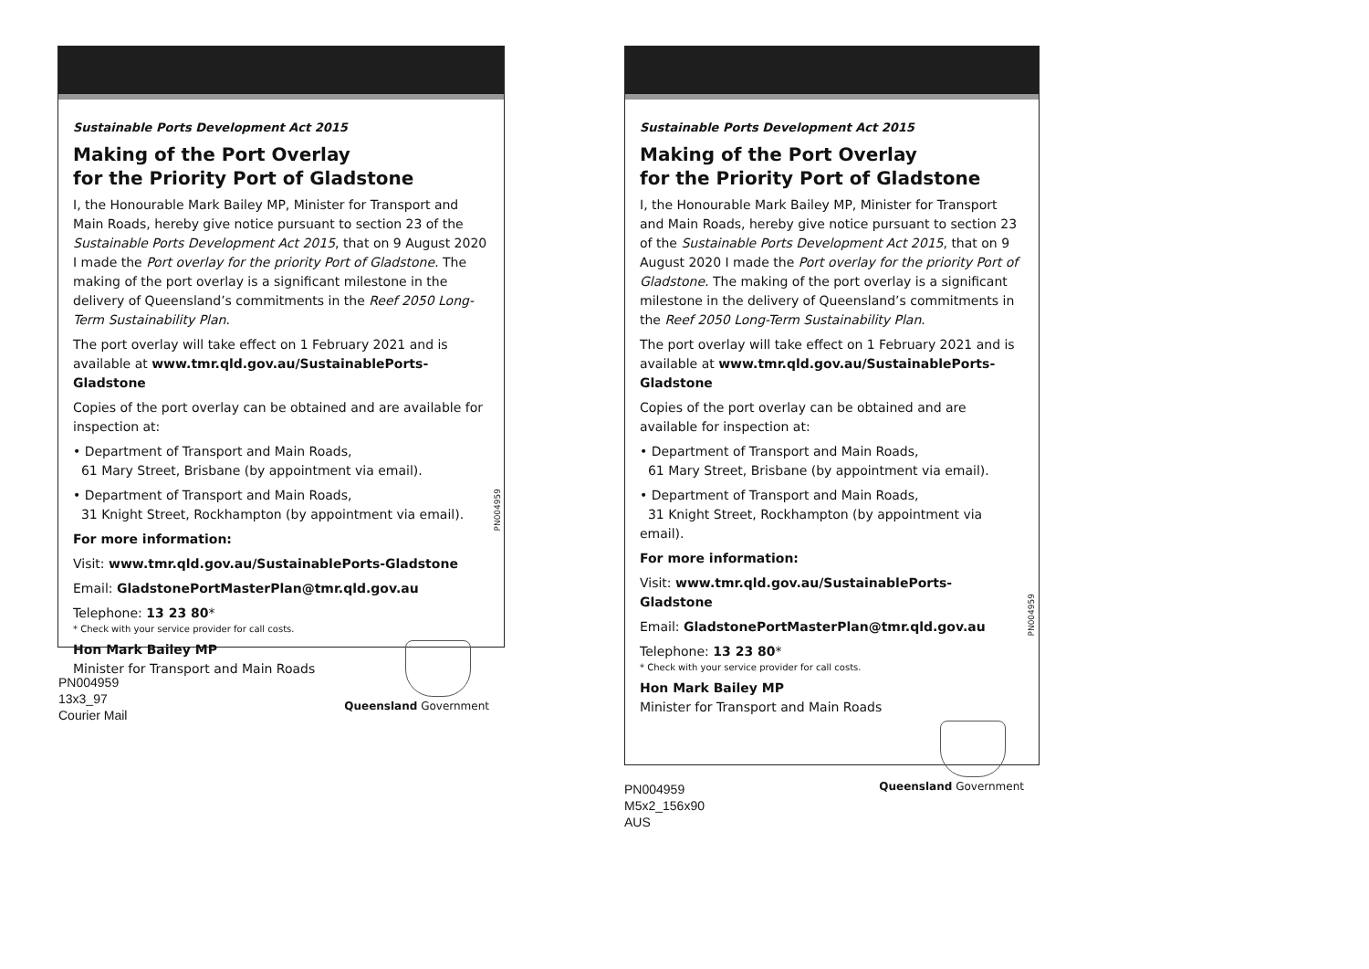Sustainable Ports Development Act 2015
Making of the Port Overlay
for the Priority Port of Gladstone
I, the Honourable Mark Bailey MP, Minister for Transport and Main Roads, hereby give notice pursuant to section 23 of the Sustainable Ports Development Act 2015, that on 9 August 2020 I made the Port overlay for the priority Port of Gladstone. The making of the port overlay is a significant milestone in the delivery of Queensland’s commitments in the Reef 2050 Long-Term Sustainability Plan.
The port overlay will take effect on 1 February 2021 and is available at www.tmr.qld.gov.au/SustainablePorts-Gladstone
Copies of the port overlay can be obtained and are available for inspection at:
• Department of Transport and Main Roads,
61 Mary Street, Brisbane (by appointment via email).
• Department of Transport and Main Roads,
31 Knight Street, Rockhampton (by appointment via email).
For more information:
Visit: www.tmr.qld.gov.au/SustainablePorts-Gladstone
Email: GladstonePortMasterPlan@tmr.qld.gov.au
Telephone: 13 23 80*
* Check with your service provider for call costs.
Hon Mark Bailey MP
Minister for Transport and Main Roads
Queensland Government
PN004959
PN004959
13x3_97
Courier Mail
Sustainable Ports Development Act 2015
Making of the Port Overlay
for the Priority Port of Gladstone
I, the Honourable Mark Bailey MP, Minister for Transport and Main Roads, hereby give notice pursuant to section 23 of the Sustainable Ports Development Act 2015, that on 9 August 2020 I made the Port overlay for the priority Port of Gladstone. The making of the port overlay is a significant milestone in the delivery of Queensland’s commitments in the Reef 2050 Long-Term Sustainability Plan.
The port overlay will take effect on 1 February 2021 and is available at www.tmr.qld.gov.au/SustainablePorts-Gladstone
Copies of the port overlay can be obtained and are available for inspection at:
• Department of Transport and Main Roads,
61 Mary Street, Brisbane (by appointment via email).
• Department of Transport and Main Roads,
31 Knight Street, Rockhampton (by appointment via email).
For more information:
Visit: www.tmr.qld.gov.au/SustainablePorts-Gladstone
Email: GladstonePortMasterPlan@tmr.qld.gov.au
Telephone: 13 23 80*
* Check with your service provider for call costs.
Hon Mark Bailey MP
Minister for Transport and Main Roads
Queensland Government
PN004959
PN004959
M5x2_156x90
AUS